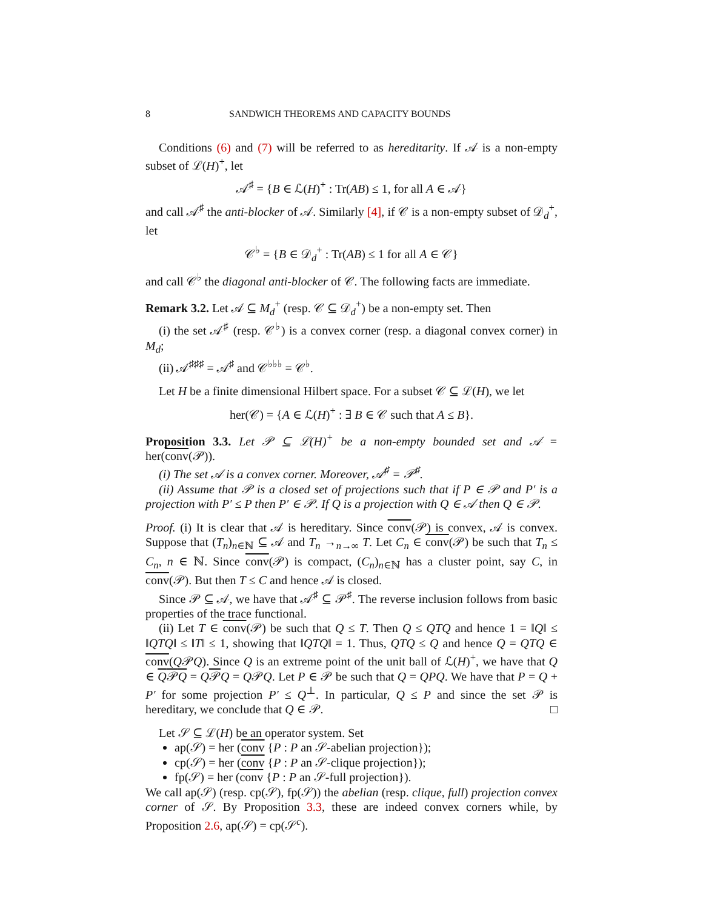8 SANDWICH THEOREMS AND CAPACITY BOUNDS
Conditions (6) and (7) will be referred to as hereditarity. If 𝒜 is a non-empty subset of ℒ(H)<sup>+</sup>, let
𝒜<sup>♯</sup> = {B ∈ ℒ(H)<sup>+</sup> : Tr(AB) ≤ 1, for all A ∈ 𝒜}
and call 𝒜<sup>♯</sup> the anti-blocker of 𝒜. Similarly [4], if 𝒞 is a non-empty subset of 𝒟<sub>d</sub><sup>+</sup>, let
𝒞<sup>♭</sup> = {B ∈ 𝒟<sub>d</sub><sup>+</sup> : Tr(AB) ≤ 1 for all A ∈ 𝒞}
and call 𝒞<sup>♭</sup> the diagonal anti-blocker of 𝒞. The following facts are immediate.
Remark 3.2. Let 𝒜 ⊆ M<sub>d</sub><sup>+</sup> (resp. 𝒞 ⊆ 𝒟<sub>d</sub><sup>+</sup>) be a non-empty set. Then
(i) the set 𝒜<sup>♯</sup> (resp. 𝒞<sup>♭</sup>) is a convex corner (resp. a diagonal convex corner) in M<sub>d</sub>;
(ii) 𝒜<sup>♯♯♯</sup> = 𝒜<sup>♯</sup> and 𝒞<sup>♭♭♭</sup> = 𝒞<sup>♭</sup>.
Let H be a finite dimensional Hilbert space. For a subset 𝒞 ⊆ ℒ(H), we let
her(𝒞) = {A ∈ ℒ(H)<sup>+</sup> : ∃ B ∈ 𝒞 such that A ≤ B}.
Proposition 3.3. Let 𝒫 ⊆ ℒ(H)<sup>+</sup> be a non-empty bounded set and 𝒜 = her(conv(𝒫)).
(i) The set 𝒜 is a convex corner. Moreover, 𝒜<sup>♯</sup> = 𝒫<sup>♯</sup>.
(ii) Assume that 𝒫 is a closed set of projections such that if P ∈ 𝒫 and P′ is a projection with P′ ≤ P then P′ ∈ 𝒫. If Q is a projection with Q ∈ 𝒜 then Q ∈ 𝒫.
Proof. (i) It is clear that 𝒜 is hereditary. Since conv(𝒫) is convex, 𝒜 is convex. Suppose that (T<sub>n</sub>)<sub>n∈ℕ</sub> ⊆ 𝒜 and T<sub>n</sub> →<sub>n→∞</sub> T. Let C<sub>n</sub> ∈ conv(𝒫) be such that T<sub>n</sub> ≤ C<sub>n</sub>, n ∈ ℕ. Since conv(𝒫) is compact, (C<sub>n</sub>)<sub>n∈ℕ</sub> has a cluster point, say C, in conv(𝒫). But then T ≤ C and hence 𝒜 is closed.
Since 𝒫 ⊆ 𝒜, we have that 𝒜<sup>♯</sup> ⊆ 𝒫<sup>♯</sup>. The reverse inclusion follows from basic properties of the trace functional.
(ii) Let T ∈ conv(𝒫) be such that Q ≤ T. Then Q ≤ QTQ and hence 1 = ‖Q‖ ≤ ‖QTQ‖ ≤ ‖T‖ ≤ 1, showing that ‖QTQ‖ = 1. Thus, QTQ ≤ Q and hence Q = QTQ ∈ conv(Q𝒫Q). Since Q is an extreme point of the unit ball of ℒ(H)<sup>+</sup>, we have that Q ∈ Q𝒫Q = Q𝒫Q = Q𝒫Q. Let P ∈ 𝒫 be such that Q = QPQ. We have that P = Q + P′ for some projection P′ ≤ Q<sup>⊥</sup>. In particular, Q ≤ P and since the set 𝒫 is hereditary, we conclude that Q ∈ 𝒫. □
Let 𝒮 ⊆ ℒ(H) be an operator system. Set
ap(𝒮) = her (conv {P : P an 𝒮-abelian projection});
cp(𝒮) = her (conv {P : P an 𝒮-clique projection});
fp(𝒮) = her (conv {P : P an 𝒮-full projection}).
We call ap(𝒮) (resp. cp(𝒮), fp(𝒮)) the abelian (resp. clique, full) projection convex corner of 𝒮. By Proposition 3.3, these are indeed convex corners while, by Proposition 2.6, ap(𝒮) = cp(𝒮<sup>c</sup>).